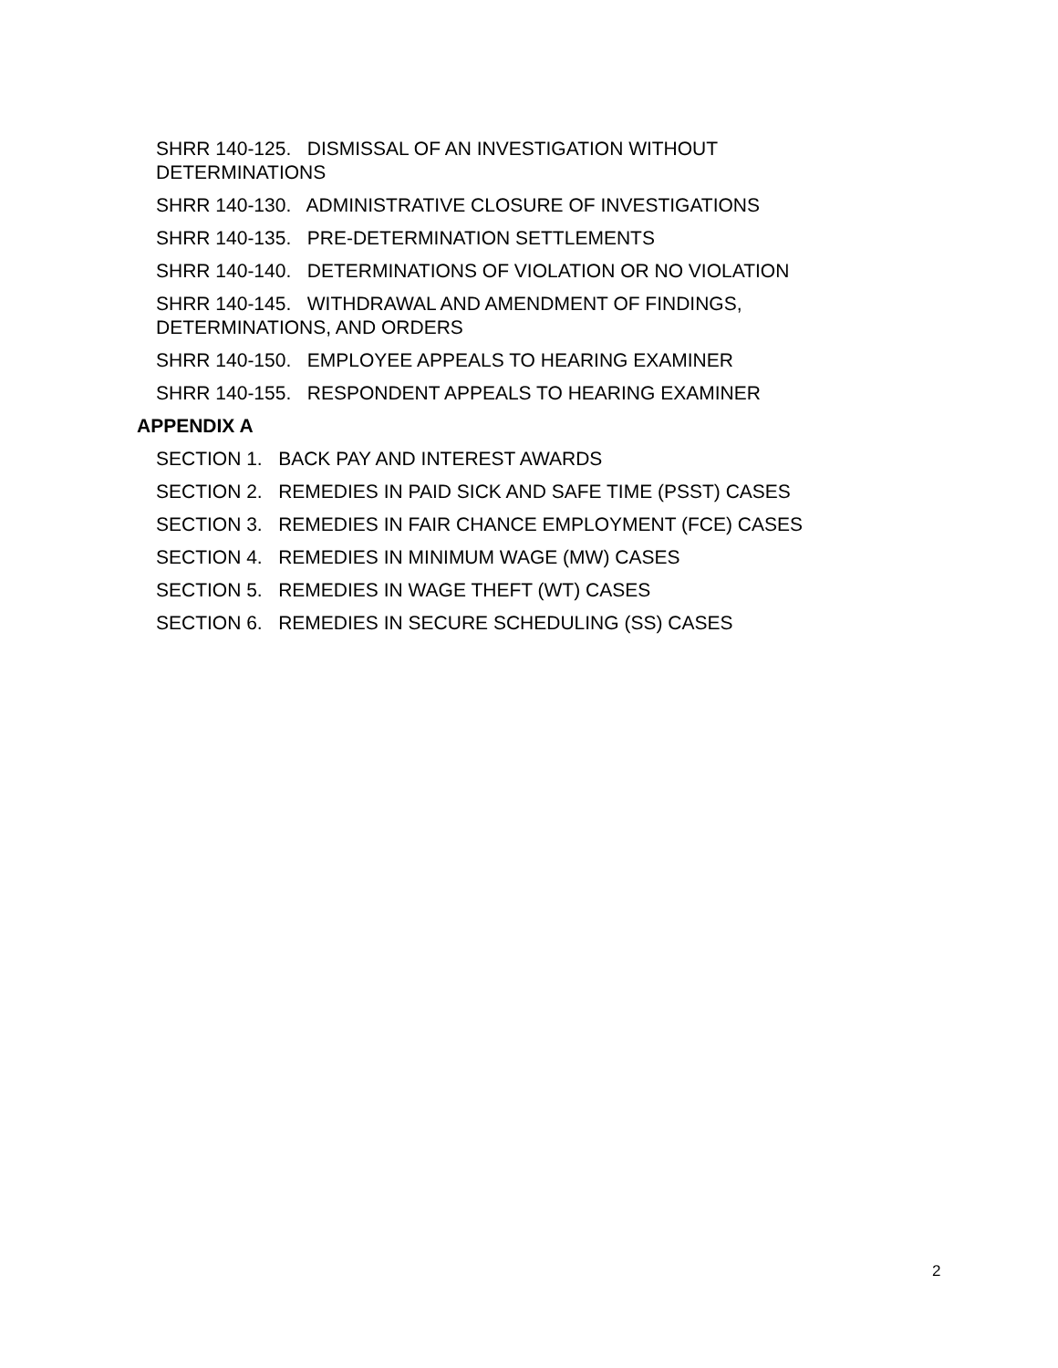SHRR 140-125. DISMISSAL OF AN INVESTIGATION WITHOUT DETERMINATIONS
SHRR 140-130. ADMINISTRATIVE CLOSURE OF INVESTIGATIONS
SHRR 140-135. PRE-DETERMINATION SETTLEMENTS
SHRR 140-140. DETERMINATIONS OF VIOLATION OR NO VIOLATION
SHRR 140-145. WITHDRAWAL AND AMENDMENT OF FINDINGS, DETERMINATIONS, AND ORDERS
SHRR 140-150. EMPLOYEE APPEALS TO HEARING EXAMINER
SHRR 140-155. RESPONDENT APPEALS TO HEARING EXAMINER
APPENDIX A
SECTION 1. BACK PAY AND INTEREST AWARDS
SECTION 2. REMEDIES IN PAID SICK AND SAFE TIME (PSST) CASES
SECTION 3. REMEDIES IN FAIR CHANCE EMPLOYMENT (FCE) CASES
SECTION 4. REMEDIES IN MINIMUM WAGE (MW) CASES
SECTION 5. REMEDIES IN WAGE THEFT (WT) CASES
SECTION 6. REMEDIES IN SECURE SCHEDULING (SS) CASES
2